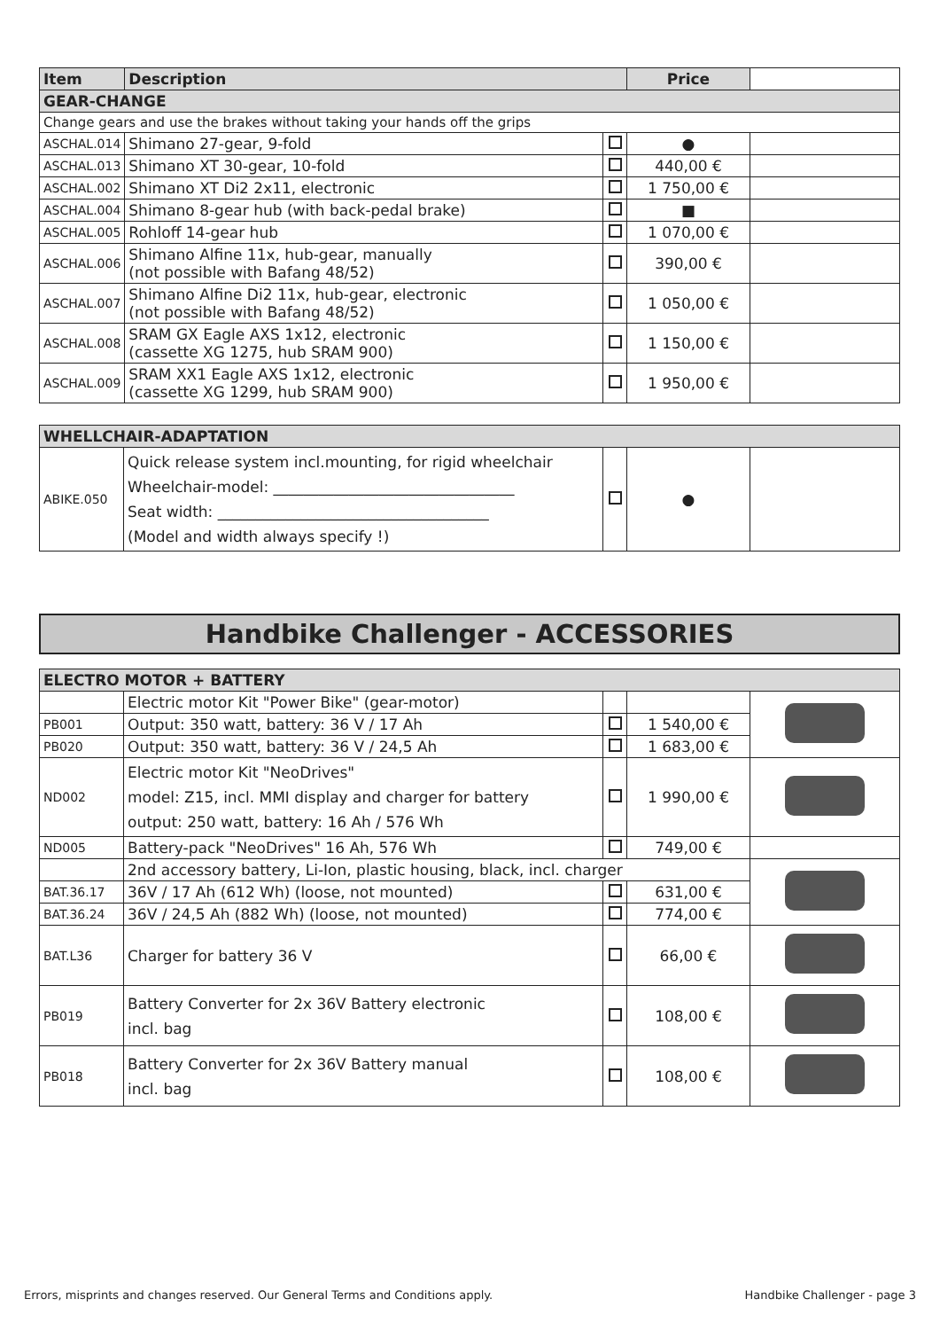| Item | Description | | Price | |
| --- | --- | --- | --- | --- |
| GEAR-CHANGE | | | | |
| Change gears and use the brakes without taking your hands off the grips | | | | |
| ASCHAL.014 | Shimano 27-gear, 9-fold | | ● | |
| ASCHAL.013 | Shimano XT 30-gear, 10-fold | | 440,00 € | |
| ASCHAL.002 | Shimano XT Di2 2x11, electronic | | 1 750,00 € | |
| ASCHAL.004 | Shimano 8-gear hub (with back-pedal brake) | | ■ | |
| ASCHAL.005 | Rohloff 14-gear hub | | 1 070,00 € | |
| ASCHAL.006 | Shimano Alfine 11x, hub-gear, manually (not possible with Bafang 48/52) | | 390,00 € | |
| ASCHAL.007 | Shimano Alfine Di2 11x, hub-gear, electronic (not possible with Bafang 48/52) | | 1 050,00 € | |
| ASCHAL.008 | SRAM GX Eagle AXS 1x12, electronic (cassette XG 1275, hub SRAM 900) | | 1 150,00 € | |
| ASCHAL.009 | SRAM XX1 Eagle AXS 1x12, electronic (cassette XG 1299, hub SRAM 900) | | 1 950,00 € | |
| WHELLCHAIR-ADAPTATION | | | | |
| ABIKE.050 | Quick release system incl.mounting, for rigid wheelchair Wheelchair-model: ________________________________ Seat width: ____________________________________ (Model and width always specify !) | | ● | |
Handbike Challenger - ACCESSORIES
| ELECTRO MOTOR + BATTERY | | | | |
| | Electric motor Kit "Power Bike" (gear-motor) | | | |
| PB001 | Output: 350 watt, battery: 36 V / 17 Ah | | 1 540,00 € | |
| PB020 | Output: 350 watt, battery: 36 V / 24,5 Ah | | 1 683,00 € | |
| ND002 | Electric motor Kit "NeoDrives" model: Z15, incl. MMI display and charger for battery output: 250 watt, battery: 16 Ah / 576 Wh | | 1 990,00 € | |
| ND005 | Battery-pack "NeoDrives" 16 Ah, 576 Wh | | 749,00 € | |
| | 2nd accessory battery, Li-Ion, plastic housing, black, incl. charger | | | |
| BAT.36.17 | 36V / 17 Ah (612 Wh) (loose, not mounted) | | 631,00 € | |
| BAT.36.24 | 36V / 24,5 Ah (882 Wh) (loose, not mounted) | | 774,00 € | |
| BAT.L36 | Charger for battery 36 V | | 66,00 € | |
| PB019 | Battery Converter for 2x 36V Battery electronic incl. bag | | 108,00 € | |
| PB018 | Battery Converter for 2x 36V Battery manual incl. bag | | 108,00 € | |
Errors, misprints and changes reserved. Our General Terms and Conditions apply. Handbike Challenger - page 3